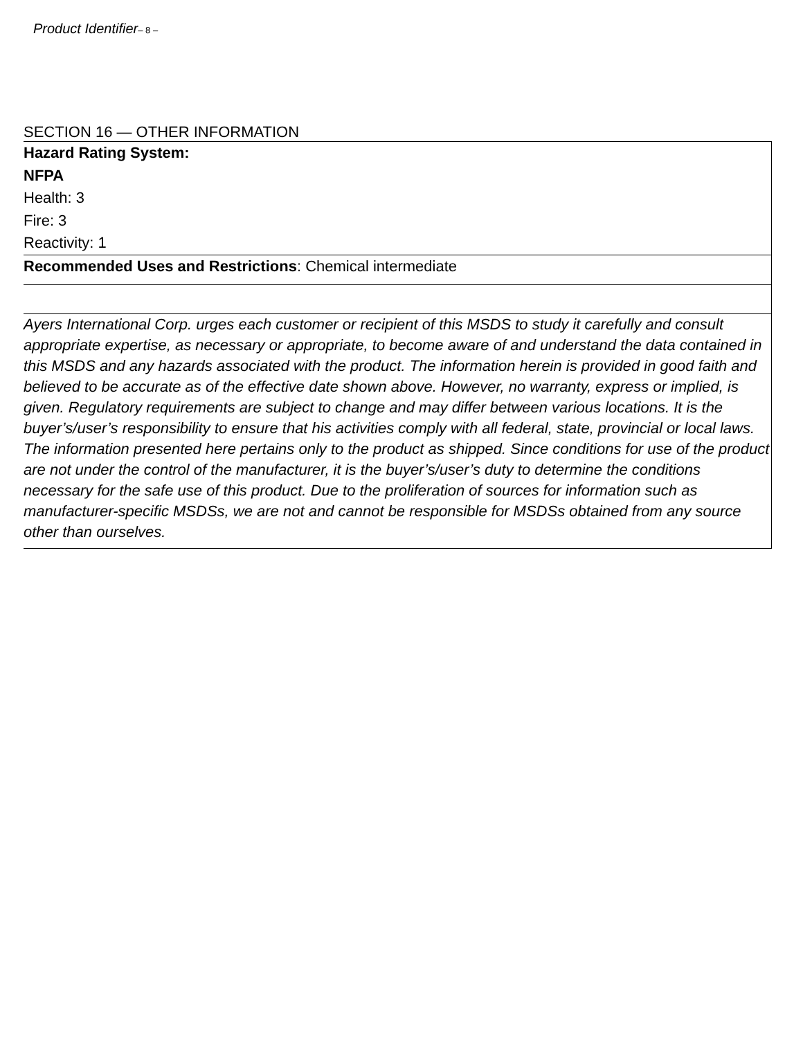Product Identifier– 8 –
SECTION 16 — OTHER INFORMATION
Hazard Rating System:
NFPA
Health: 3
Fire: 3
Reactivity: 1
Recommended Uses and Restrictions: Chemical intermediate
Ayers International Corp. urges each customer or recipient of this MSDS to study it carefully and consult appropriate expertise, as necessary or appropriate, to become aware of and understand the data contained in this MSDS and any hazards associated with the product. The information herein is provided in good faith and believed to be accurate as of the effective date shown above. However, no warranty, express or implied, is given. Regulatory requirements are subject to change and may differ between various locations. It is the buyer’s/user’s responsibility to ensure that his activities comply with all federal, state, provincial or local laws. The information presented here pertains only to the product as shipped. Since conditions for use of the product are not under the control of the manufacturer, it is the buyer’s/user’s duty to determine the conditions necessary for the safe use of this product. Due to the proliferation of sources for information such as manufacturer-specific MSDSs, we are not and cannot be responsible for MSDSs obtained from any source other than ourselves.